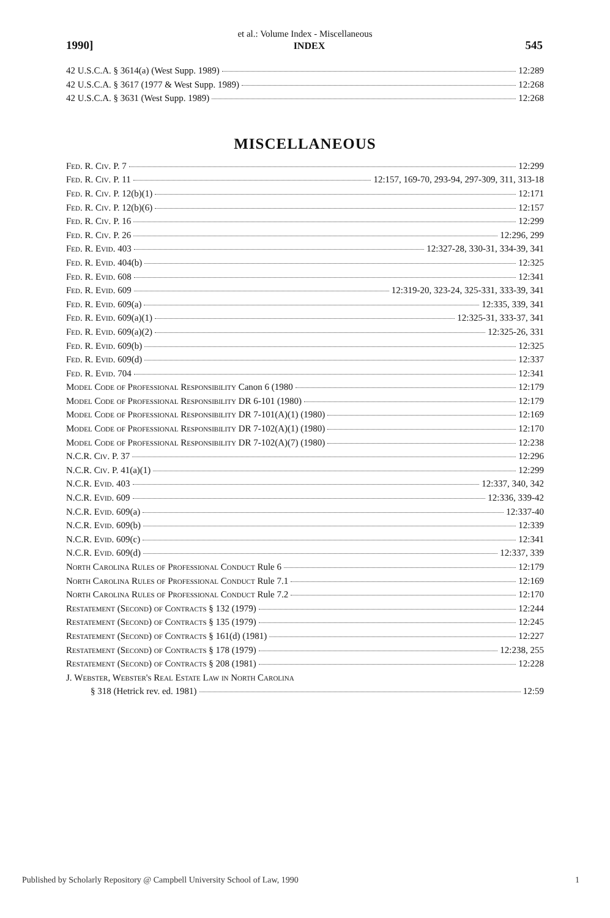et al.: Volume Index - Miscellaneous
1990] INDEX 545
42 U.S.C.A. § 3614(a) (West Supp. 1989) 12:289
42 U.S.C.A. § 3617 (1977 & West Supp. 1989) 12:268
42 U.S.C.A. § 3631 (West Supp. 1989) 12:268
MISCELLANEOUS
Fed. R. Civ. P. 7 12:299
Fed. R. Civ. P. 11 12:157, 169-70, 293-94, 297-309, 311, 313-18
Fed. R. Civ. P. 12(b)(1) 12:171
Fed. R. Civ. P. 12(b)(6) 12:157
Fed. R. Civ. P. 16 12:299
Fed. R. Civ. P. 26 12:296, 299
Fed. R. Evid. 403 12:327-28, 330-31, 334-39, 341
Fed. R. Evid. 404(b) 12:325
Fed. R. Evid. 608 12:341
Fed. R. Evid. 609 12:319-20, 323-24, 325-331, 333-39, 341
Fed. R. Evid. 609(a) 12:335, 339, 341
Fed. R. Evid. 609(a)(1) 12:325-31, 333-37, 341
Fed. R. Evid. 609(a)(2) 12:325-26, 331
Fed. R. Evid. 609(b) 12:325
Fed. R. Evid. 609(d) 12:337
Fed. R. Evid. 704 12:341
Model Code of Professional Responsibility Canon 6 (1980 12:179
Model Code of Professional Responsibility DR 6-101 (1980) 12:179
Model Code of Professional Responsibility DR 7-101(A)(1) (1980) 12:169
Model Code of Professional Responsibility DR 7-102(A)(1) (1980) 12:170
Model Code of Professional Responsibility DR 7-102(A)(7) (1980) 12:238
N.C.R. Civ. P. 37 12:296
N.C.R. Civ. P. 41(a)(1) 12:299
N.C.R. Evid. 403 12:337, 340, 342
N.C.R. Evid. 609 12:336, 339-42
N.C.R. Evid. 609(a) 12:337-40
N.C.R. Evid. 609(b) 12:339
N.C.R. Evid. 609(c) 12:341
N.C.R. Evid. 609(d) 12:337, 339
North Carolina Rules of Professional Conduct Rule 6 12:179
North Carolina Rules of Professional Conduct Rule 7.1 12:169
North Carolina Rules of Professional Conduct Rule 7.2 12:170
Restatement (Second) of Contracts § 132 (1979) 12:244
Restatement (Second) of Contracts § 135 (1979) 12:245
Restatement (Second) of Contracts § 161(d) (1981) 12:227
Restatement (Second) of Contracts § 178 (1979) 12:238, 255
Restatement (Second) of Contracts § 208 (1981) 12:228
J. Webster, Webster's Real Estate Law in North Carolina
§ 318 (Hetrick rev. ed. 1981) 12:59
Published by Scholarly Repository @ Campbell University School of Law, 1990 1